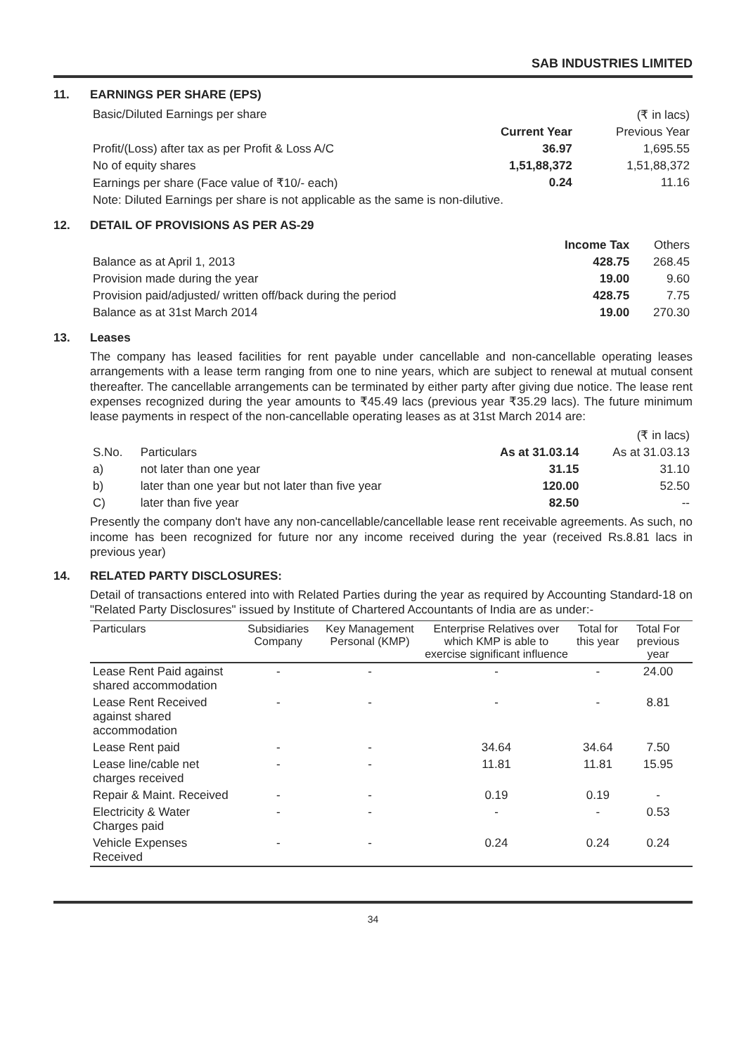SAB INDUSTRIES LIMITED
11. EARNINGS PER SHARE (EPS)
| Basic/Diluted Earnings per share | | (₹ in lacs) |
| | Current Year | Previous Year |
| Profit/(Loss) after tax as per Profit & Loss A/C | 36.97 | 1,695.55 |
| No of equity shares | 1,51,88,372 | 1,51,88,372 |
| Earnings per share (Face value of ₹10/- each) | 0.24 | 11.16 |
| Note: Diluted Earnings per share is not applicable as the same is non-dilutive. | | |
12. DETAIL OF PROVISIONS AS PER AS-29
| | Income Tax | Others |
| Balance as at April 1, 2013 | 428.75 | 268.45 |
| Provision made during the year | 19.00 | 9.60 |
| Provision paid/adjusted/ written off/back during the period | 428.75 | 7.75 |
| Balance as at 31st March 2014 | 19.00 | 270.30 |
13. Leases
The company has leased facilities for rent payable under cancellable and non-cancellable operating leases arrangements with a lease term ranging from one to nine years, which are subject to renewal at mutual consent thereafter. The cancellable arrangements can be terminated by either party after giving due notice. The lease rent expenses recognized during the year amounts to ₹45.49 lacs (previous year ₹35.29 lacs). The future minimum lease payments in respect of the non-cancellable operating leases as at 31st March 2014 are:
| | | | (₹ in lacs) |
| S.No. | Particulars | As at 31.03.14 | As at 31.03.13 |
| a) | not later than one year | 31.15 | 31.10 |
| b) | later than one year but not later than five year | 120.00 | 52.50 |
| C) | later than five year | 82.50 | -- |
Presently the company don't have any non-cancellable/cancellable lease rent receivable agreements. As such, no income has been recognized for future nor any income received during the year (received Rs.8.81 lacs in previous year)
14. RELATED PARTY DISCLOSURES:
Detail of transactions entered into with Related Parties during the year as required by Accounting Standard-18 on "Related Party Disclosures" issued by Institute of Chartered Accountants of India are as under:-
| Particulars | Subsidiaries Company | Key Management Personal (KMP) | Enterprise Relatives over which KMP is able to exercise significant influence | Total for this year | Total For previous year |
| --- | --- | --- | --- | --- | --- |
| Lease Rent Paid against shared accommodation | - | - | - | - | 24.00 |
| Lease Rent Received against shared accommodation | - | - | - | - | 8.81 |
| Lease Rent paid | - | - | 34.64 | 34.64 | 7.50 |
| Lease line/cable net charges received | - | - | 11.81 | 11.81 | 15.95 |
| Repair & Maint. Received | - | - | 0.19 | 0.19 | - |
| Electricity & Water Charges paid | - | - | - | - | 0.53 |
| Vehicle Expenses Received | - | - | 0.24 | 0.24 | 0.24 |
34